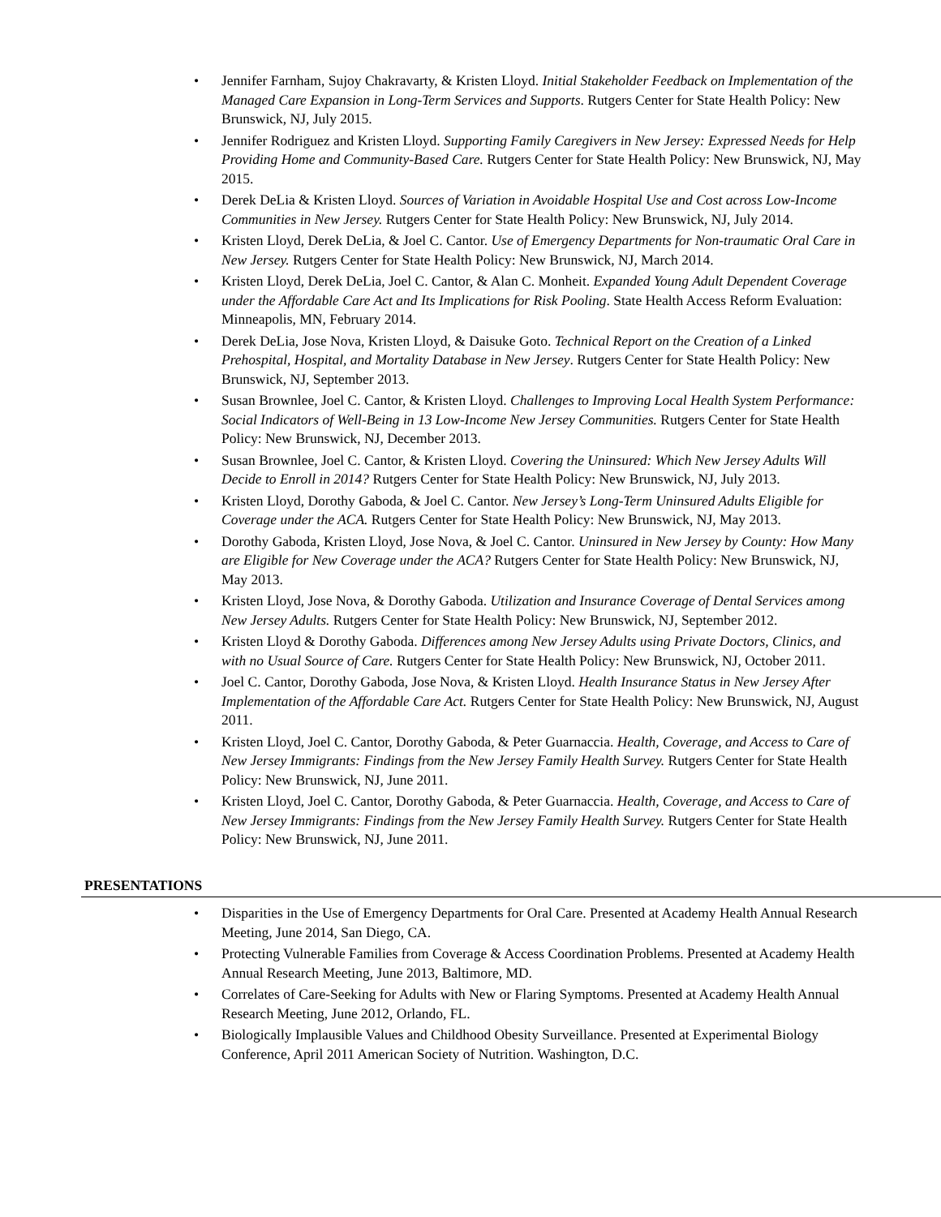• Jennifer Farnham, Sujoy Chakravarty, & Kristen Lloyd. Initial Stakeholder Feedback on Implementation of the Managed Care Expansion in Long-Term Services and Supports. Rutgers Center for State Health Policy: New Brunswick, NJ, July 2015.
• Jennifer Rodriguez and Kristen Lloyd. Supporting Family Caregivers in New Jersey: Expressed Needs for Help Providing Home and Community-Based Care. Rutgers Center for State Health Policy: New Brunswick, NJ, May 2015.
• Derek DeLia & Kristen Lloyd. Sources of Variation in Avoidable Hospital Use and Cost across Low-Income Communities in New Jersey. Rutgers Center for State Health Policy: New Brunswick, NJ, July 2014.
• Kristen Lloyd, Derek DeLia, & Joel C. Cantor. Use of Emergency Departments for Non-traumatic Oral Care in New Jersey. Rutgers Center for State Health Policy: New Brunswick, NJ, March 2014.
• Kristen Lloyd, Derek DeLia, Joel C. Cantor, & Alan C. Monheit. Expanded Young Adult Dependent Coverage under the Affordable Care Act and Its Implications for Risk Pooling. State Health Access Reform Evaluation: Minneapolis, MN, February 2014.
• Derek DeLia, Jose Nova, Kristen Lloyd, & Daisuke Goto. Technical Report on the Creation of a Linked Prehospital, Hospital, and Mortality Database in New Jersey. Rutgers Center for State Health Policy: New Brunswick, NJ, September 2013.
• Susan Brownlee, Joel C. Cantor, & Kristen Lloyd. Challenges to Improving Local Health System Performance: Social Indicators of Well-Being in 13 Low-Income New Jersey Communities. Rutgers Center for State Health Policy: New Brunswick, NJ, December 2013.
• Susan Brownlee, Joel C. Cantor, & Kristen Lloyd. Covering the Uninsured: Which New Jersey Adults Will Decide to Enroll in 2014? Rutgers Center for State Health Policy: New Brunswick, NJ, July 2013.
• Kristen Lloyd, Dorothy Gaboda, & Joel C. Cantor. New Jersey’s Long-Term Uninsured Adults Eligible for Coverage under the ACA. Rutgers Center for State Health Policy: New Brunswick, NJ, May 2013.
• Dorothy Gaboda, Kristen Lloyd, Jose Nova, & Joel C. Cantor. Uninsured in New Jersey by County: How Many are Eligible for New Coverage under the ACA? Rutgers Center for State Health Policy: New Brunswick, NJ, May 2013.
• Kristen Lloyd, Jose Nova, & Dorothy Gaboda. Utilization and Insurance Coverage of Dental Services among New Jersey Adults. Rutgers Center for State Health Policy: New Brunswick, NJ, September 2012.
• Kristen Lloyd & Dorothy Gaboda. Differences among New Jersey Adults using Private Doctors, Clinics, and with no Usual Source of Care. Rutgers Center for State Health Policy: New Brunswick, NJ, October 2011.
• Joel C. Cantor, Dorothy Gaboda, Jose Nova, & Kristen Lloyd. Health Insurance Status in New Jersey After Implementation of the Affordable Care Act. Rutgers Center for State Health Policy: New Brunswick, NJ, August 2011.
• Kristen Lloyd, Joel C. Cantor, Dorothy Gaboda, & Peter Guarnaccia. Health, Coverage, and Access to Care of New Jersey Immigrants: Findings from the New Jersey Family Health Survey. Rutgers Center for State Health Policy: New Brunswick, NJ, June 2011.
• Kristen Lloyd, Joel C. Cantor, Dorothy Gaboda, & Peter Guarnaccia. Health, Coverage, and Access to Care of New Jersey Immigrants: Findings from the New Jersey Family Health Survey. Rutgers Center for State Health Policy: New Brunswick, NJ, June 2011.
PRESENTATIONS
• Disparities in the Use of Emergency Departments for Oral Care. Presented at Academy Health Annual Research Meeting, June 2014, San Diego, CA.
• Protecting Vulnerable Families from Coverage & Access Coordination Problems. Presented at Academy Health Annual Research Meeting, June 2013, Baltimore, MD.
• Correlates of Care-Seeking for Adults with New or Flaring Symptoms. Presented at Academy Health Annual Research Meeting, June 2012, Orlando, FL.
• Biologically Implausible Values and Childhood Obesity Surveillance. Presented at Experimental Biology Conference, April 2011 American Society of Nutrition. Washington, D.C.